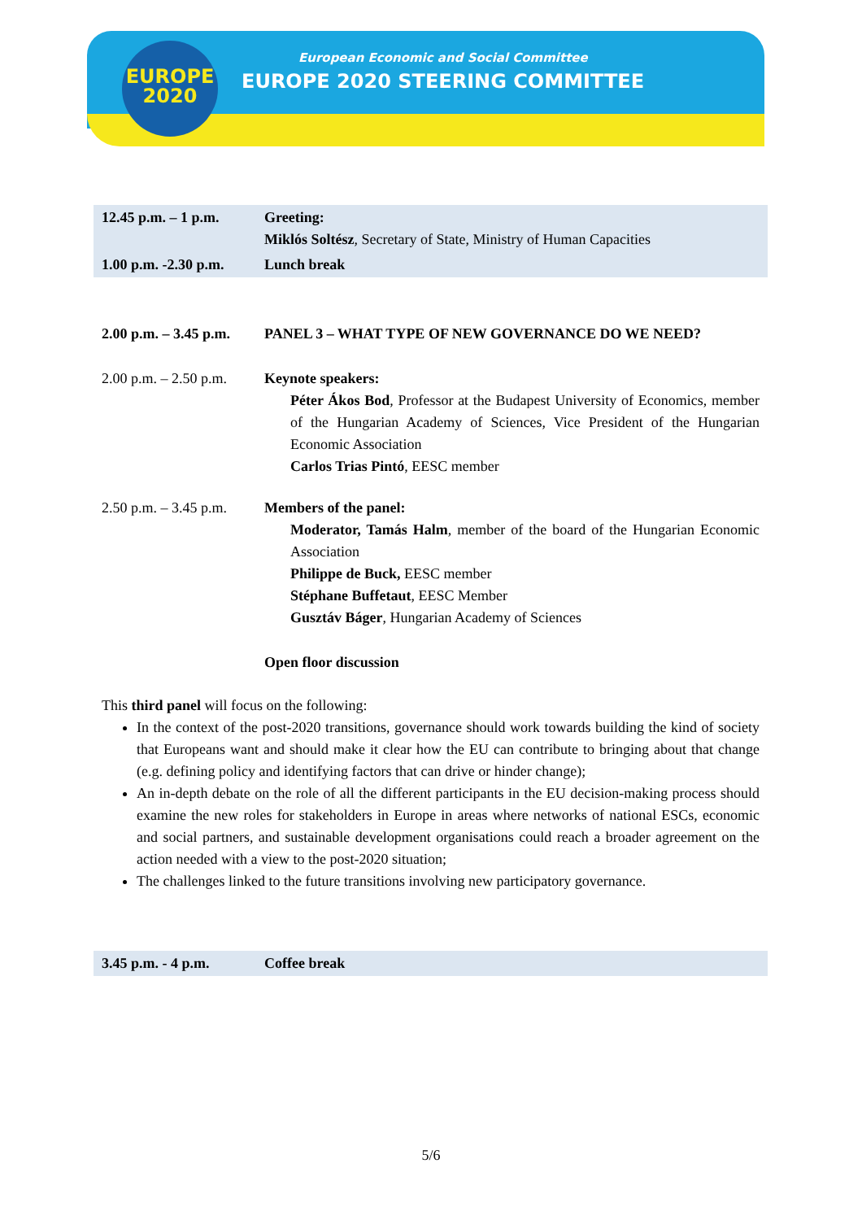EUROPE
2020
European Economic and Social Committee
EUROPE 2020 STEERING COMMITTEE
| 12.45 p.m. – 1 p.m. | Greeting: Miklós Soltész , Secretary of State, Ministry of Human Capacities |
| 1.00 p.m. -2.30 p.m. | Lunch break |
| 2.00 p.m. – 3.45 p.m. | PANEL 3 – WHAT TYPE OF NEW GOVERNANCE DO WE NEED? |
| 2.00 p.m. – 2.50 p.m. | Keynote speakers: Péter Ákos Bod , Professor at the Budapest University of Economics, member of the Hungarian Academy of Sciences, Vice President of the Hungarian Economic Association Carlos Trias Pintó , EESC member |
| 2.50 p.m. – 3.45 p.m. | Members of the panel: Moderator, Tamás Halm , member of the board of the Hungarian Economic Association Philippe de Buck, EESC member Stéphane Buffetaut , EESC Member Gusztáv Báger , Hungarian Academy of Sciences Open floor discussion |
This third panel will focus on the following:
In the context of the post-2020 transitions, governance should work towards building the kind of society that Europeans want and should make it clear how the EU can contribute to bringing about that change (e.g. defining policy and identifying factors that can drive or hinder change);
An in-depth debate on the role of all the different participants in the EU decision-making process should examine the new roles for stakeholders in Europe in areas where networks of national ESCs, economic and social partners, and sustainable development organisations could reach a broader agreement on the action needed with a view to the post-2020 situation;
The challenges linked to the future transitions involving new participatory governance.
| 3.45 p.m. - 4 p.m. | Coffee break |
5/6